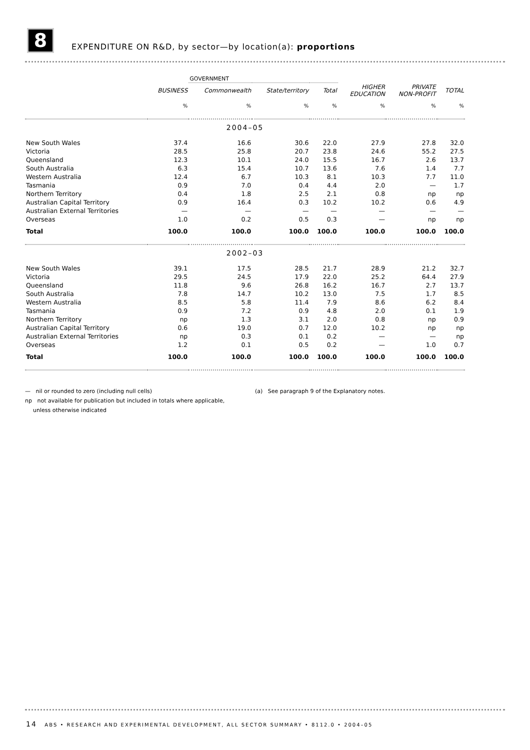8
EXPENDITURE ON R&D, by sector—by location(a): proportions
| | | GOVERNMENT | | | | | |
| | BUSINESS | Commonwealth | State/territory | Total | HIGHER EDUCATION | PRIVATE NON-PROFIT | TOTAL |
| | % | % | % | % | % | % | % |
| 2004–05 | | | | | | | |
| New South Wales | 37.4 | 16.6 | 30.6 | 22.0 | 27.9 | 27.8 | 32.0 |
| Victoria | 28.5 | 25.8 | 20.7 | 23.8 | 24.6 | 55.2 | 27.5 |
| Queensland | 12.3 | 10.1 | 24.0 | 15.5 | 16.7 | 2.6 | 13.7 |
| South Australia | 6.3 | 15.4 | 10.7 | 13.6 | 7.6 | 1.4 | 7.7 |
| Western Australia | 12.4 | 6.7 | 10.3 | 8.1 | 10.3 | 7.7 | 11.0 |
| Tasmania | 0.9 | 7.0 | 0.4 | 4.4 | 2.0 | — | 1.7 |
| Northern Territory | 0.4 | 1.8 | 2.5 | 2.1 | 0.8 | np | np |
| Australian Capital Territory | 0.9 | 16.4 | 0.3 | 10.2 | 10.2 | 0.6 | 4.9 |
| Australian External Territories | — | — | — | — | — | — | — |
| Overseas | 1.0 | 0.2 | 0.5 | 0.3 | — | np | np |
| Total | 100.0 | 100.0 | 100.0 | 100.0 | 100.0 | 100.0 | 100.0 |
| 2002–03 | | | | | | | |
| New South Wales | 39.1 | 17.5 | 28.5 | 21.7 | 28.9 | 21.2 | 32.7 |
| Victoria | 29.5 | 24.5 | 17.9 | 22.0 | 25.2 | 64.4 | 27.9 |
| Queensland | 11.8 | 9.6 | 26.8 | 16.2 | 16.7 | 2.7 | 13.7 |
| South Australia | 7.8 | 14.7 | 10.2 | 13.0 | 7.5 | 1.7 | 8.5 |
| Western Australia | 8.5 | 5.8 | 11.4 | 7.9 | 8.6 | 6.2 | 8.4 |
| Tasmania | 0.9 | 7.2 | 0.9 | 4.8 | 2.0 | 0.1 | 1.9 |
| Northern Territory | np | 1.3 | 3.1 | 2.0 | 0.8 | np | 0.9 |
| Australian Capital Territory | 0.6 | 19.0 | 0.7 | 12.0 | 10.2 | np | np |
| Australian External Territories | np | 0.3 | 0.1 | 0.2 | — | — | np |
| Overseas | 1.2 | 0.1 | 0.5 | 0.2 | — | 1.0 | 0.7 |
| Total | 100.0 | 100.0 | 100.0 | 100.0 | 100.0 | 100.0 | 100.0 |
— nil or rounded to zero (including null cells) (a) See paragraph 9 of the Explanatory notes.
np not available for publication but included in totals where applicable,
unless otherwise indicated
14 ABS • RESEARCH AND EXPERIMENTAL DEVELOPMENT, ALL SECTOR SUMMARY • 8112.0 • 2004–05